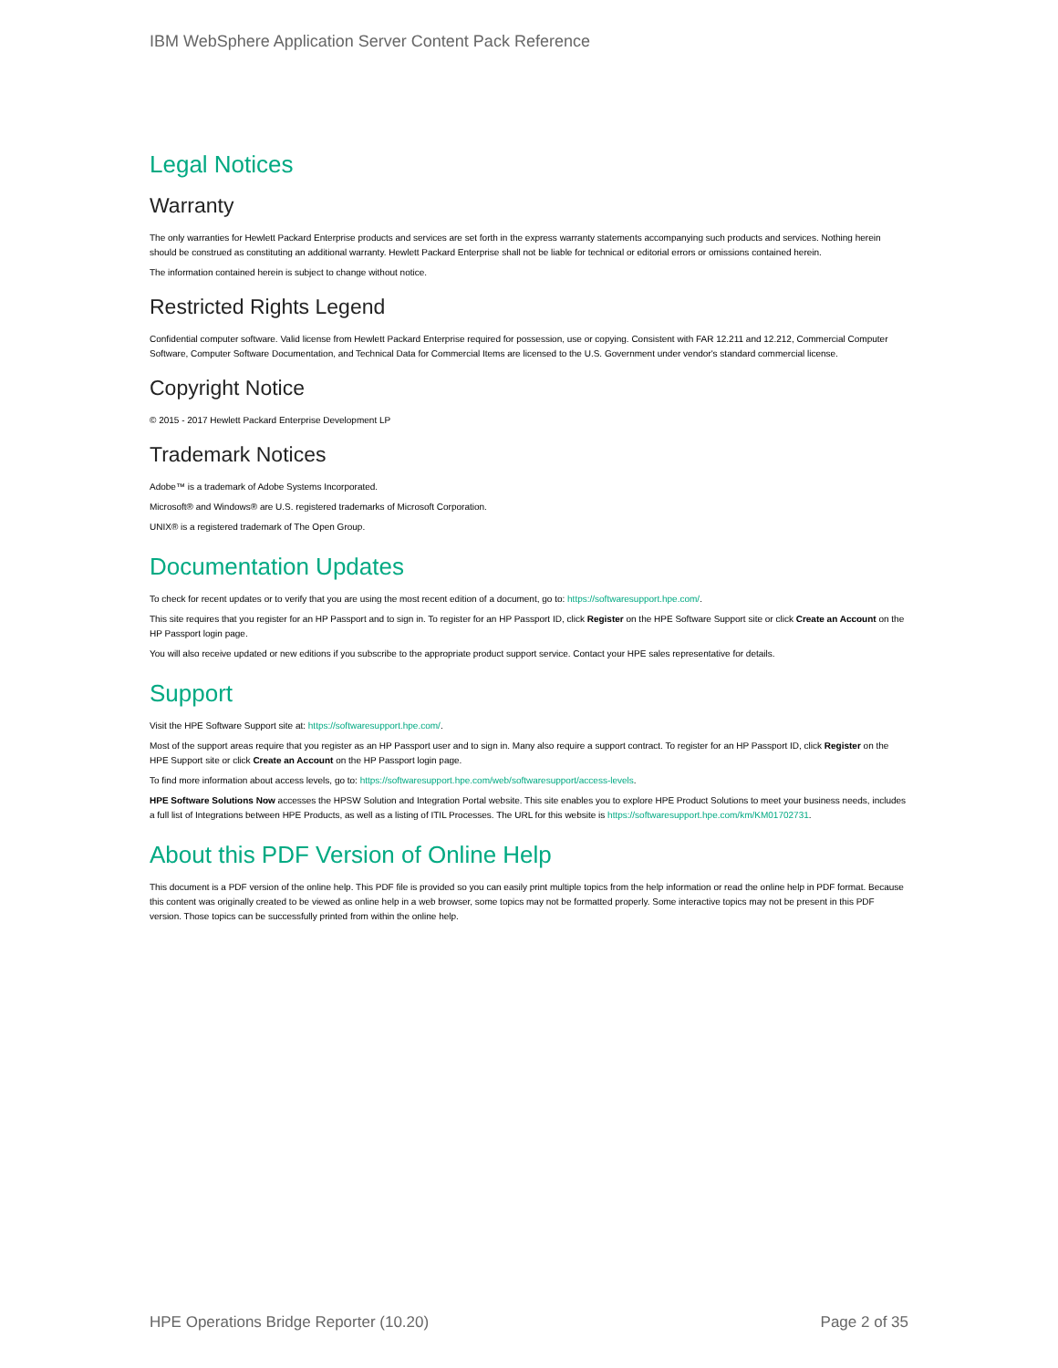IBM WebSphere Application Server Content Pack Reference
Legal Notices
Warranty
The only warranties for Hewlett Packard Enterprise products and services are set forth in the express warranty statements accompanying such products and services. Nothing herein should be construed as constituting an additional warranty. Hewlett Packard Enterprise shall not be liable for technical or editorial errors or omissions contained herein.
The information contained herein is subject to change without notice.
Restricted Rights Legend
Confidential computer software. Valid license from Hewlett Packard Enterprise required for possession, use or copying. Consistent with FAR 12.211 and 12.212, Commercial Computer Software, Computer Software Documentation, and Technical Data for Commercial Items are licensed to the U.S. Government under vendor's standard commercial license.
Copyright Notice
© 2015 - 2017 Hewlett Packard Enterprise Development LP
Trademark Notices
Adobe™ is a trademark of Adobe Systems Incorporated.
Microsoft® and Windows® are U.S. registered trademarks of Microsoft Corporation.
UNIX® is a registered trademark of The Open Group.
Documentation Updates
To check for recent updates or to verify that you are using the most recent edition of a document, go to: https://softwaresupport.hpe.com/.
This site requires that you register for an HP Passport and to sign in. To register for an HP Passport ID, click Register on the HPE Software Support site or click Create an Account on the HP Passport login page.
You will also receive updated or new editions if you subscribe to the appropriate product support service. Contact your HPE sales representative for details.
Support
Visit the HPE Software Support site at: https://softwaresupport.hpe.com/.
Most of the support areas require that you register as an HP Passport user and to sign in. Many also require a support contract. To register for an HP Passport ID, click Register on the HPE Support site or click Create an Account on the HP Passport login page.
To find more information about access levels, go to: https://softwaresupport.hpe.com/web/softwaresupport/access-levels.
HPE Software Solutions Now accesses the HPSW Solution and Integration Portal website. This site enables you to explore HPE Product Solutions to meet your business needs, includes a full list of Integrations between HPE Products, as well as a listing of ITIL Processes. The URL for this website is https://softwaresupport.hpe.com/km/KM01702731.
About this PDF Version of Online Help
This document is a PDF version of the online help. This PDF file is provided so you can easily print multiple topics from the help information or read the online help in PDF format. Because this content was originally created to be viewed as online help in a web browser, some topics may not be formatted properly. Some interactive topics may not be present in this PDF version. Those topics can be successfully printed from within the online help.
HPE Operations Bridge Reporter (10.20) Page 2 of 35